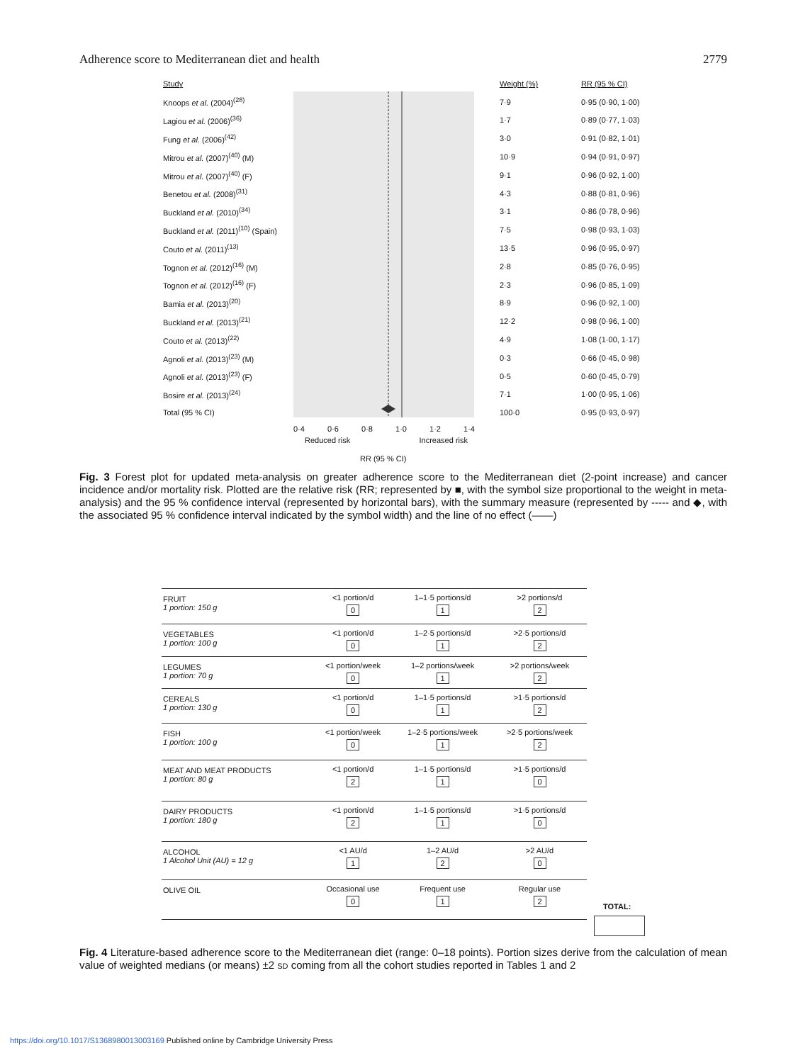Adherence score to Mediterranean diet and health 2779
| Study | Weight (%) | RR (95 % CI) |
| Knoops et al. (2004)<sup>(28)</sup> | 7·9 | 0·95 (0·90, 1·00) |
| Lagiou et al. (2006)<sup>(36)</sup> | 1·7 | 0·89 (0·77, 1·03) |
| Fung et al. (2006)<sup>(42)</sup> | 3·0 | 0·91 (0·82, 1·01) |
| Mitrou et al. (2007)<sup>(40)</sup> (M) | 10·9 | 0·94 (0·91, 0·97) |
| Mitrou et al. (2007)<sup>(40)</sup> (F) | 9·1 | 0·96 (0·92, 1·00) |
| Benetou et al. (2008)<sup>(31)</sup> | 4·3 | 0·88 (0·81, 0·96) |
| Buckland et al. (2010)<sup>(34)</sup> | 3·1 | 0·86 (0·78, 0·96) |
| Buckland et al. (2011)<sup>(10)</sup> (Spain) | 7·5 | 0·98 (0·93, 1·03) |
| Couto et al. (2011)<sup>(13)</sup> | 13·5 | 0·96 (0·95, 0·97) |
| Tognon et al. (2012)<sup>(16)</sup> (M) | 2·8 | 0·85 (0·76, 0·95) |
| Tognon et al. (2012)<sup>(16)</sup> (F) | 2·3 | 0·96 (0·85, 1·09) |
| Bamia et al. (2013)<sup>(20)</sup> | 8·9 | 0·96 (0·92, 1·00) |
| Buckland et al. (2013)<sup>(21)</sup> | 12·2 | 0·98 (0·96, 1·00) |
| Couto et al. (2013)<sup>(22)</sup> | 4·9 | 1·08 (1·00, 1·17) |
| Agnoli et al. (2013)<sup>(23)</sup> (M) | 0·3 | 0·66 (0·45, 0·98) |
| Agnoli et al. (2013)<sup>(23)</sup> (F) | 0·5 | 0·60 (0·45, 0·79) |
| Bosire et al. (2013)<sup>(24)</sup> | 7·1 | 1·00 (0·95, 1·06) |
| Total (95 % CI) | 100·0 | 0·95 (0·93, 0·97) |
0·4 0·6 0·8 1·0 1·2 1·4
Reduced risk Increased risk
RR (95 % CI)
Fig. 3 Forest plot for updated meta-analysis on greater adherence score to the Mediterranean diet (2-point increase) and cancer incidence and/or mortality risk. Plotted are the relative risk (RR; represented by ■, with the symbol size proportional to the weight in meta-analysis) and the 95 % confidence interval (represented by horizontal bars), with the summary measure (represented by ----- and ◆, with the associated 95 % confidence interval indicated by the symbol width) and the line of no effect (——)
| FRUIT 1 portion: 150 g | <1 portion/d 0 | 1–1·5 portions/d 1 | >2 portions/d 2 |
| VEGETABLES 1 portion: 100 g | <1 portion/d 0 | 1–2·5 portions/d 1 | >2·5 portions/d 2 |
| LEGUMES 1 portion: 70 g | <1 portion/week 0 | 1–2 portions/week 1 | >2 portions/week 2 |
| CEREALS 1 portion: 130 g | <1 portion/d 0 | 1–1·5 portions/d 1 | >1·5 portions/d 2 |
| FISH 1 portion: 100 g | <1 portion/week 0 | 1–2·5 portions/week 1 | >2·5 portions/week 2 |
| MEAT AND MEAT PRODUCTS 1 portion: 80 g | <1 portion/d 2 | 1–1·5 portions/d 1 | >1·5 portions/d 0 |
| DAIRY PRODUCTS 1 portion: 180 g | <1 portion/d 2 | 1–1·5 portions/d 1 | >1·5 portions/d 0 |
| ALCOHOL 1 Alcohol Unit (AU) = 12 g | <1 AU/d 1 | 1–2 AU/d 2 | >2 AU/d 0 |
| OLIVE OIL | Occasional use 0 | Frequent use 1 | Regular use 2 |
TOTAL:
Fig. 4 Literature-based adherence score to the Mediterranean diet (range: 0–18 points). Portion sizes derive from the calculation of mean value of weighted medians (or means) ±2 SD coming from all the cohort studies reported in Tables 1 and 2
https://doi.org/10.1017/S1368980013003169 Published online by Cambridge University Press